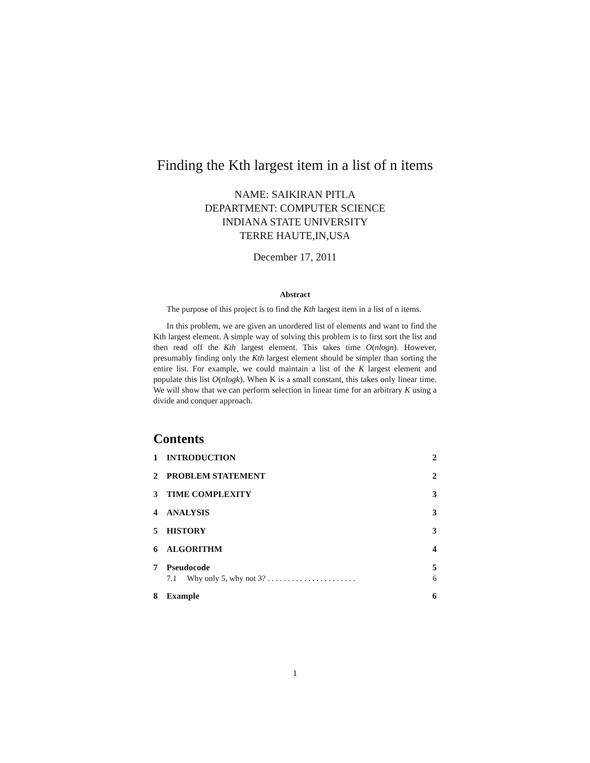Finding the Kth largest item in a list of n items
NAME: SAIKIRAN PITLA
DEPARTMENT: COMPUTER SCIENCE
INDIANA STATE UNIVERSITY
TERRE HAUTE,IN,USA
December 17, 2011
Abstract
The purpose of this project is to find the Kth largest item in a list of n items.
In this problem, we are given an unordered list of elements and want to find the Kth largest element. A simple way of solving this problem is to first sort the list and then read off the Kth largest element. This takes time O(nlogn). However, presumably finding only the Kth largest element should be simpler than sorting the entire list. For example, we could maintain a list of the K largest element and populate this list O(nlogk). When K is a small constant, this takes only linear time. We will show that we can perform selection in linear time for an arbitrary K using a divide and conquer approach.
Contents
1 INTRODUCTION 2
2 PROBLEM STATEMENT 2
3 TIME COMPLEXITY 3
4 ANALYSIS 3
5 HISTORY 3
6 ALGORITHM 4
7 Pseudocode 5
7.1 Why only 5, why not 3? . . . . . . . . . . . . . . . . . . . . . . 6
8 Example 6
1